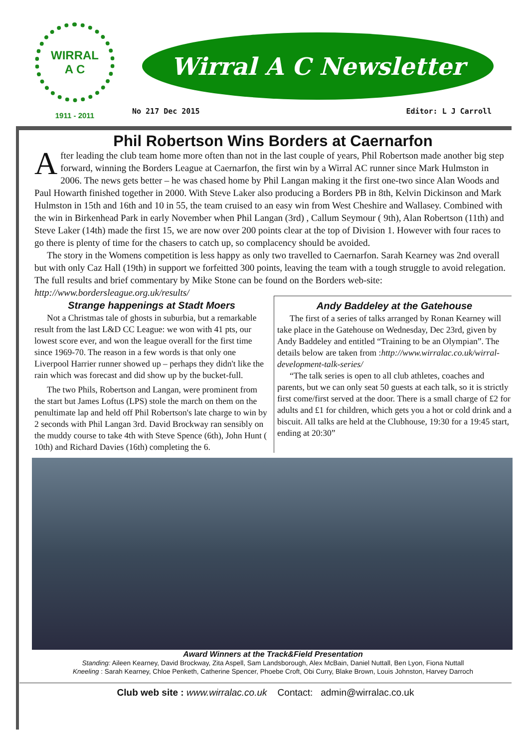WIRRAL
A C
1911 - 2011
Wirral A C Newsletter
No 217 Dec 2015 Editor: L J Carroll
Phil Robertson Wins Borders at Caernarfon
After leading the club team home more often than not in the last couple of years, Phil Robertson made another big step forward, winning the Borders League at Caernarfon, the first win by a Wirral AC runner since Mark Hulmston in 2006. The news gets better – he was chased home by Phil Langan making it the first one-two since Alan Woods and Paul Howarth finished together in 2000. With Steve Laker also producing a Borders PB in 8th, Kelvin Dickinson and Mark Hulmston in 15th and 16th and 10 in 55, the team cruised to an easy win from West Cheshire and Wallasey. Combined with the win in Birkenhead Park in early November when Phil Langan (3rd) , Callum Seymour ( 9th), Alan Robertson (11th) and Steve Laker (14th) made the first 15, we are now over 200 points clear at the top of Division 1. However with four races to go there is plenty of time for the chasers to catch up, so complacency should be avoided.
The story in the Womens competition is less happy as only two travelled to Caernarfon. Sarah Kearney was 2nd overall but with only Caz Hall (19th) in support we forfeitted 300 points, leaving the team with a tough struggle to avoid relegation. The full results and brief commentary by Mike Stone can be found on the Borders web-site: http://www.bordersleague.org.uk/results/
Strange happenings at Stadt Moers
Not a Christmas tale of ghosts in suburbia, but a remarkable result from the last L&D CC League: we won with 41 pts, our lowest score ever, and won the league overall for the first time since 1969-70. The reason in a few words is that only one Liverpool Harrier runner showed up – perhaps they didn't like the rain which was forecast and did show up by the bucket-full.
The two Phils, Robertson and Langan, were prominent from the start but James Loftus (LPS) stole the march on them on the penultimate lap and held off Phil Robertson's late charge to win by 2 seconds with Phil Langan 3rd. David Brockway ran sensibly on the muddy course to take 4th with Steve Spence (6th), John Hunt ( 10th) and Richard Davies (16th) completing the 6.
Andy Baddeley at the Gatehouse
The first of a series of talks arranged by Ronan Kearney will take place in the Gatehouse on Wednesday, Dec 23rd, given by Andy Baddeley and entitled “Training to be an Olympian”. The details below are taken from :http://www.wirralac.co.uk/wirral-development-talk-series/
“The talk series is open to all club athletes, coaches and parents, but we can only seat 50 guests at each talk, so it is strictly first come/first served at the door. There is a small charge of £2 for adults and £1 for children, which gets you a hot or cold drink and a biscuit. All talks are held at the Clubhouse, 19:30 for a 19:45 start, ending at 20:30”
Award Winners at the Track&Field Presentation
Standing: Aileen Kearney, David Brockway, Zita Aspell, Sam Landsborough, Alex McBain, Daniel Nuttall, Ben Lyon, Fiona Nuttall
Kneeling : Sarah Kearney, Chloe Penketh, Catherine Spencer, Phoebe Croft, Obi Curry, Blake Brown, Louis Johnston, Harvey Darroch
Club web site : www.wirralac.co.uk Contact: admin@wirralac.co.uk